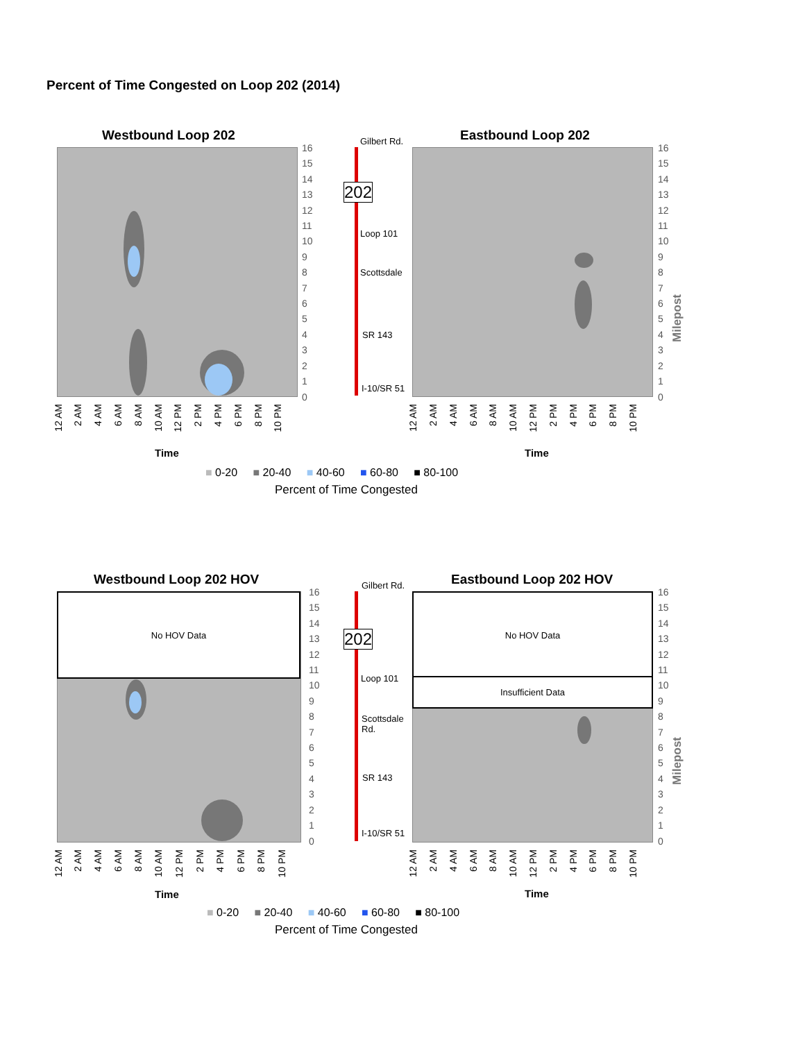Percent of Time Congested on Loop 202 (2014)
Westbound Loop 202 Eastbound Loop 202
16
15
14
13
12
11
10
9
8
7
6
5
4
3
2
1
0
16
15
14
13
12
11
10
9
8
7
6
5
4
3
2
1
0
Gilbert Rd.
202
Loop 101
Scottsdale
SR 143
I-10/SR 51
12 AM
2 AM
4 AM
6 AM
8 AM
10 AM
12 PM
2 PM
4 PM
6 PM
8 PM
10 PM
12 AM
2 AM
4 AM
6 AM
8 AM
10 AM
12 PM
2 PM
4 PM
6 PM
8 PM
10 PM
Milepost
Time Time
■ 0-20 ■ 20-40 ■ 40-60 ■ 60-80 ■ 80-100
Percent of Time Congested
Westbound Loop 202 HOV Eastbound Loop 202 HOV
No HOV Data No HOV Data
Insufficient Data
16
15
14
13
12
11
10
9
8
7
6
5
4
3
2
1
0
16
15
14
13
12
11
10
9
8
7
6
5
4
3
2
1
0
Gilbert Rd.
202
Loop 101
Scottsdale
Rd.
SR 143
I-10/SR 51
12 AM
2 AM
4 AM
6 AM
8 AM
10 AM
12 PM
2 PM
4 PM
6 PM
8 PM
10 PM
12 AM
2 AM
4 AM
6 AM
8 AM
10 AM
12 PM
2 PM
4 PM
6 PM
8 PM
10 PM
Milepost
Time Time
■ 0-20 ■ 20-40 ■ 40-60 ■ 60-80 ■ 80-100
Percent of Time Congested